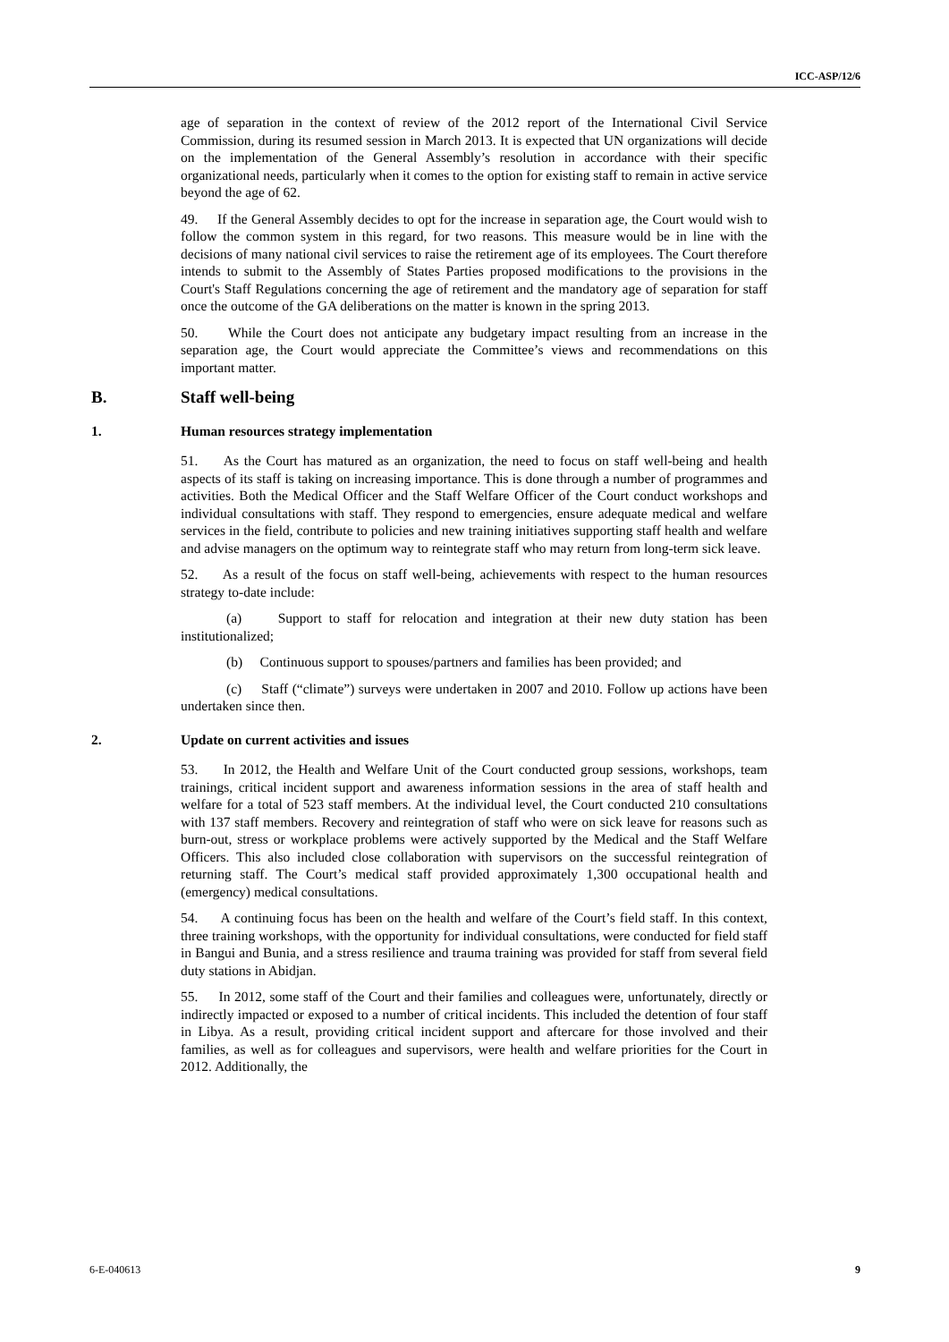ICC-ASP/12/6
age of separation in the context of review of the 2012 report of the International Civil Service Commission, during its resumed session in March 2013. It is expected that UN organizations will decide on the implementation of the General Assembly’s resolution in accordance with their specific organizational needs, particularly when it comes to the option for existing staff to remain in active service beyond the age of 62.
49. If the General Assembly decides to opt for the increase in separation age, the Court would wish to follow the common system in this regard, for two reasons. This measure would be in line with the decisions of many national civil services to raise the retirement age of its employees. The Court therefore intends to submit to the Assembly of States Parties proposed modifications to the provisions in the Court's Staff Regulations concerning the age of retirement and the mandatory age of separation for staff once the outcome of the GA deliberations on the matter is known in the spring 2013.
50. While the Court does not anticipate any budgetary impact resulting from an increase in the separation age, the Court would appreciate the Committee’s views and recommendations on this important matter.
B. Staff well-being
1. Human resources strategy implementation
51. As the Court has matured as an organization, the need to focus on staff well-being and health aspects of its staff is taking on increasing importance. This is done through a number of programmes and activities. Both the Medical Officer and the Staff Welfare Officer of the Court conduct workshops and individual consultations with staff. They respond to emergencies, ensure adequate medical and welfare services in the field, contribute to policies and new training initiatives supporting staff health and welfare and advise managers on the optimum way to reintegrate staff who may return from long-term sick leave.
52. As a result of the focus on staff well-being, achievements with respect to the human resources strategy to-date include:
(a) Support to staff for relocation and integration at their new duty station has been institutionalized;
(b) Continuous support to spouses/partners and families has been provided; and
(c) Staff (“climate”) surveys were undertaken in 2007 and 2010. Follow up actions have been undertaken since then.
2. Update on current activities and issues
53. In 2012, the Health and Welfare Unit of the Court conducted group sessions, workshops, team trainings, critical incident support and awareness information sessions in the area of staff health and welfare for a total of 523 staff members. At the individual level, the Court conducted 210 consultations with 137 staff members. Recovery and reintegration of staff who were on sick leave for reasons such as burn-out, stress or workplace problems were actively supported by the Medical and the Staff Welfare Officers. This also included close collaboration with supervisors on the successful reintegration of returning staff. The Court’s medical staff provided approximately 1,300 occupational health and (emergency) medical consultations.
54. A continuing focus has been on the health and welfare of the Court’s field staff. In this context, three training workshops, with the opportunity for individual consultations, were conducted for field staff in Bangui and Bunia, and a stress resilience and trauma training was provided for staff from several field duty stations in Abidjan.
55. In 2012, some staff of the Court and their families and colleagues were, unfortunately, directly or indirectly impacted or exposed to a number of critical incidents. This included the detention of four staff in Libya. As a result, providing critical incident support and aftercare for those involved and their families, as well as for colleagues and supervisors, were health and welfare priorities for the Court in 2012. Additionally, the
6-E-040613 9